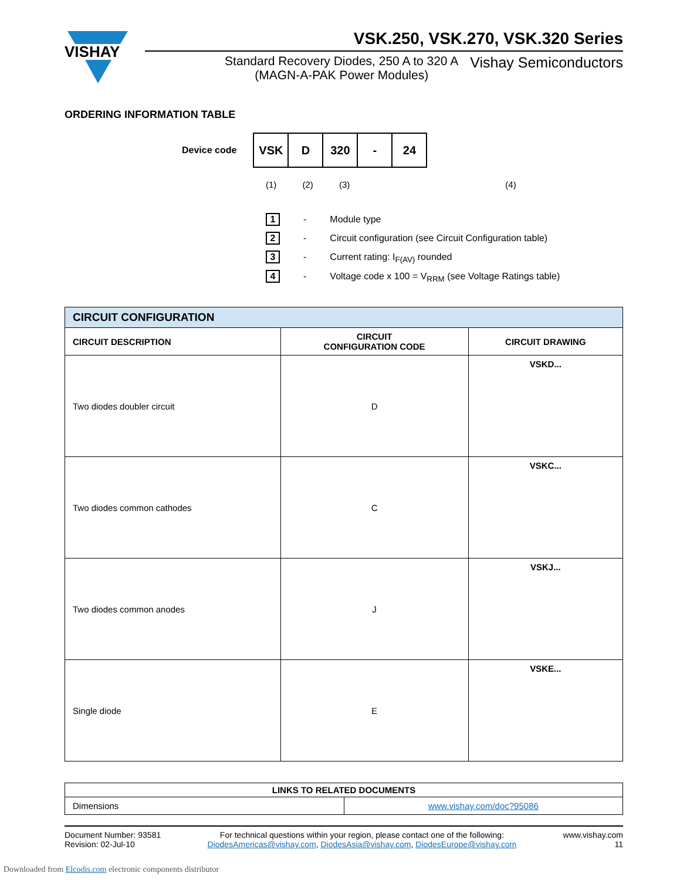VISHAY
VSK.250, VSK.270, VSK.320 Series
Standard Recovery Diodes, 250 A to 320 A
(MAGN-A-PAK Power Modules) Vishay Semiconductors
ORDERING INFORMATION TABLE
Device code
| VSK | D | 320 | - | 24 |
(1) (2) (3) (4)
1 - Module type
2 - Circuit configuration (see Circuit Configuration table)
3 - Current rating: I<sub>F(AV)</sub> rounded
4 - Voltage code x 100 = V<sub>RRM</sub> (see Voltage Ratings table)
| CIRCUIT CONFIGURATION | | |
| --- | --- | --- |
| CIRCUIT DESCRIPTION | CIRCUIT CONFIGURATION CODE | CIRCUIT DRAWING |
| Two diodes doubler circuit | D | VSKD... |
| Two diodes common cathodes | C | VSKC... |
| Two diodes common anodes | J | VSKJ... |
| Single diode | E | VSKE... |
| LINKS TO RELATED DOCUMENTS | |
| --- | --- |
| Dimensions | www.vishay.com/doc?95086 |
Document Number: 93581
Revision: 02-Jul-10
For technical questions within your region, please contact one of the following:
DiodesAmericas@vishay.com, DiodesAsia@vishay.com, DiodesEurope@vishay.com
www.vishay.com
11
Downloaded from Elcodis.com electronic components distributor